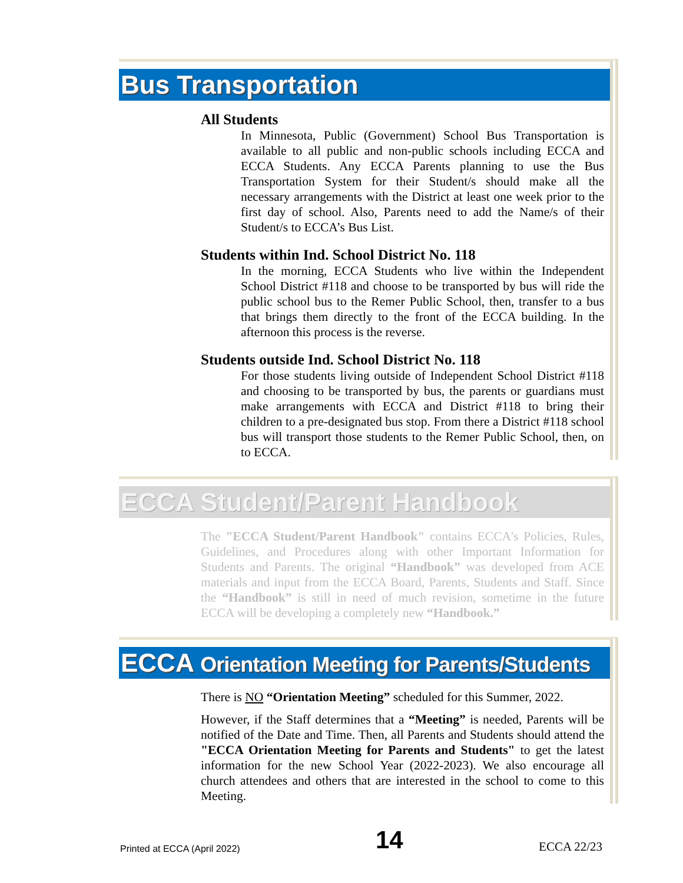Bus Transportation
All Students
In Minnesota, Public (Government) School Bus Transportation is available to all public and non-public schools including ECCA and ECCA Students. Any ECCA Parents planning to use the Bus Transportation System for their Student/s should make all the necessary arrangements with the District at least one week prior to the first day of school. Also, Parents need to add the Name/s of their Student/s to ECCA’s Bus List.
Students within Ind. School District No. 118
In the morning, ECCA Students who live within the Independent School District #118 and choose to be transported by bus will ride the public school bus to the Remer Public School, then, transfer to a bus that brings them directly to the front of the ECCA building. In the afternoon this process is the reverse.
Students outside Ind. School District No. 118
For those students living outside of Independent School District #118 and choosing to be transported by bus, the parents or guardians must make arrangements with ECCA and District #118 to bring their children to a pre-designated bus stop. From there a District #118 school bus will transport those students to the Remer Public School, then, on to ECCA.
ECCA Student/Parent Handbook
The "ECCA Student/Parent Handbook" contains ECCA's Policies, Rules, Guidelines, and Procedures along with other Important Information for Students and Parents. The original “Handbook” was developed from ACE materials and input from the ECCA Board, Parents, Students and Staff. Since the “Handbook” is still in need of much revision, sometime in the future ECCA will be developing a completely new “Handbook.”
ECCA Orientation Meeting for Parents/Students
There is NO “Orientation Meeting” scheduled for this Summer, 2022.
However, if the Staff determines that a “Meeting” is needed, Parents will be notified of the Date and Time. Then, all Parents and Students should attend the "ECCA Orientation Meeting for Parents and Students" to get the latest information for the new School Year (2022-2023). We also encourage all church attendees and others that are interested in the school to come to this Meeting.
Printed at ECCA (April 2022) 14 ECCA 22/23